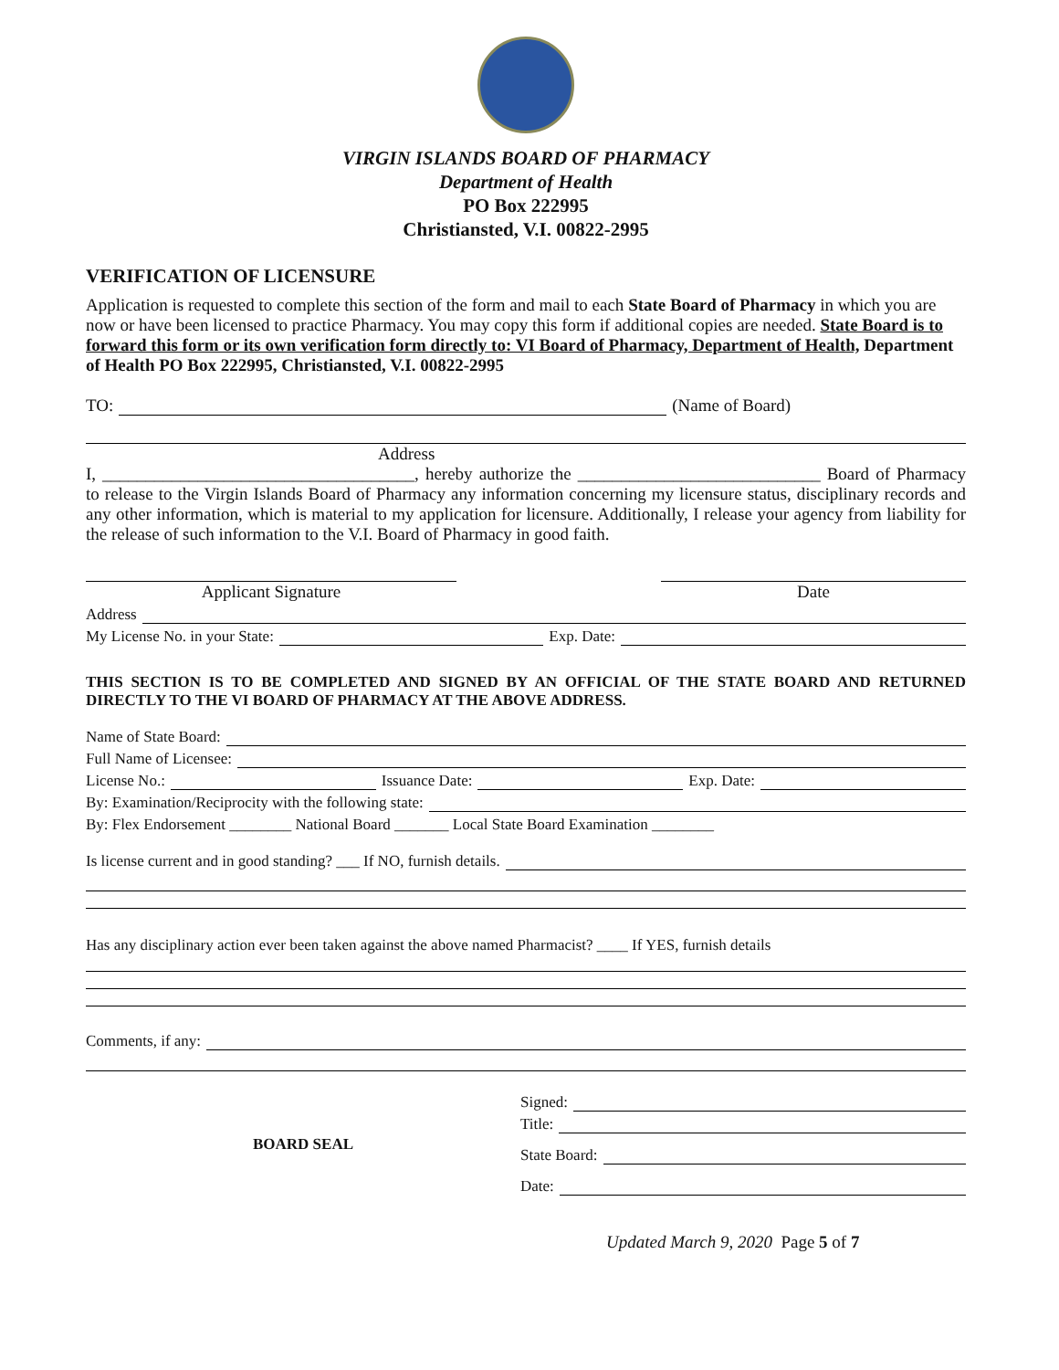VIRGIN ISLANDS BOARD OF PHARMACY
Department of Health
PO Box 222995
Christiansted, V.I. 00822-2995
VERIFICATION OF LICENSURE
Application is requested to complete this section of the form and mail to each State Board of Pharmacy in which you are now or have been licensed to practice Pharmacy. You may copy this form if additional copies are needed. State Board is to forward this form or its own verification form directly to: VI Board of Pharmacy, Department of Health, Department of Health PO Box 222995, Christiansted, V.I. 00822-2995
TO: (Name of Board)
Address
I, ____________________________________, hereby authorize the ____________________________ Board of Pharmacy to release to the Virgin Islands Board of Pharmacy any information concerning my licensure status, disciplinary records and any other information, which is material to my application for licensure. Additionally, I release your agency from liability for the release of such information to the V.I. Board of Pharmacy in good faith.
Applicant Signature Date
Address
My License No. in your State: Exp. Date:
THIS SECTION IS TO BE COMPLETED AND SIGNED BY AN OFFICIAL OF THE STATE BOARD AND RETURNED DIRECTLY TO THE VI BOARD OF PHARMACY AT THE ABOVE ADDRESS.
Name of State Board:
Full Name of Licensee:
License No.: Issuance Date: Exp. Date:
By: Examination/Reciprocity with the following state:
By: Flex Endorsement ________ National Board _______ Local State Board Examination ________
Is license current and in good standing? ___ If NO, furnish details.
Has any disciplinary action ever been taken against the above named Pharmacist? ____ If YES, furnish details
Comments, if any:
BOARD SEAL
Signed:
Title:
State Board:
Date:
Updated March 9, 2020 Page 5 of 7